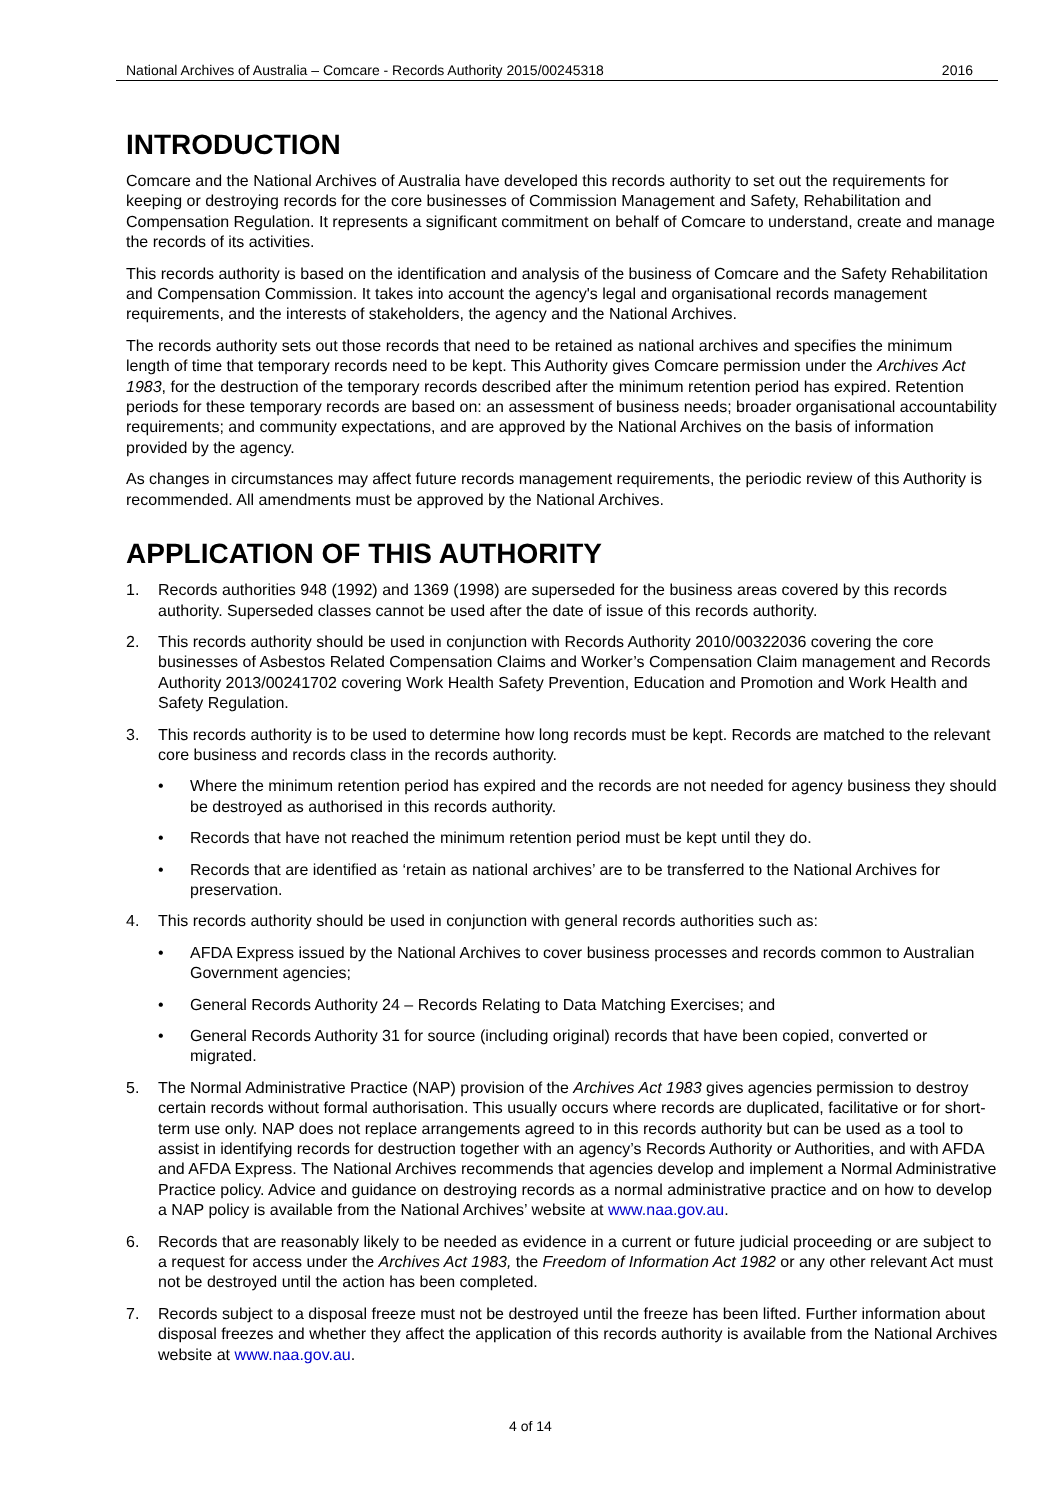National Archives of Australia – Comcare - Records Authority 2015/00245318 2016
INTRODUCTION
Comcare and the National Archives of Australia have developed this records authority to set out the requirements for keeping or destroying records for the core businesses of Commission Management and Safety, Rehabilitation and Compensation Regulation. It represents a significant commitment on behalf of Comcare to understand, create and manage the records of its activities.
This records authority is based on the identification and analysis of the business of Comcare and the Safety Rehabilitation and Compensation Commission. It takes into account the agency's legal and organisational records management requirements, and the interests of stakeholders, the agency and the National Archives.
The records authority sets out those records that need to be retained as national archives and specifies the minimum length of time that temporary records need to be kept. This Authority gives Comcare permission under the Archives Act 1983, for the destruction of the temporary records described after the minimum retention period has expired. Retention periods for these temporary records are based on: an assessment of business needs; broader organisational accountability requirements; and community expectations, and are approved by the National Archives on the basis of information provided by the agency.
As changes in circumstances may affect future records management requirements, the periodic review of this Authority is recommended. All amendments must be approved by the National Archives.
APPLICATION OF THIS AUTHORITY
1. Records authorities 948 (1992) and 1369 (1998) are superseded for the business areas covered by this records authority. Superseded classes cannot be used after the date of issue of this records authority.
2. This records authority should be used in conjunction with Records Authority 2010/00322036 covering the core businesses of Asbestos Related Compensation Claims and Worker’s Compensation Claim management and Records Authority 2013/00241702 covering Work Health Safety Prevention, Education and Promotion and Work Health and Safety Regulation.
3. This records authority is to be used to determine how long records must be kept. Records are matched to the relevant core business and records class in the records authority.
• Where the minimum retention period has expired and the records are not needed for agency business they should be destroyed as authorised in this records authority.
• Records that have not reached the minimum retention period must be kept until they do.
• Records that are identified as ‘retain as national archives’ are to be transferred to the National Archives for preservation.
4. This records authority should be used in conjunction with general records authorities such as:
• AFDA Express issued by the National Archives to cover business processes and records common to Australian Government agencies;
• General Records Authority 24 – Records Relating to Data Matching Exercises; and
• General Records Authority 31 for source (including original) records that have been copied, converted or migrated.
5. The Normal Administrative Practice (NAP) provision of the Archives Act 1983 gives agencies permission to destroy certain records without formal authorisation. This usually occurs where records are duplicated, facilitative or for short-term use only. NAP does not replace arrangements agreed to in this records authority but can be used as a tool to assist in identifying records for destruction together with an agency’s Records Authority or Authorities, and with AFDA and AFDA Express. The National Archives recommends that agencies develop and implement a Normal Administrative Practice policy. Advice and guidance on destroying records as a normal administrative practice and on how to develop a NAP policy is available from the National Archives’ website at www.naa.gov.au.
6. Records that are reasonably likely to be needed as evidence in a current or future judicial proceeding or are subject to a request for access under the Archives Act 1983, the Freedom of Information Act 1982 or any other relevant Act must not be destroyed until the action has been completed.
7. Records subject to a disposal freeze must not be destroyed until the freeze has been lifted. Further information about disposal freezes and whether they affect the application of this records authority is available from the National Archives website at www.naa.gov.au.
4 of 14